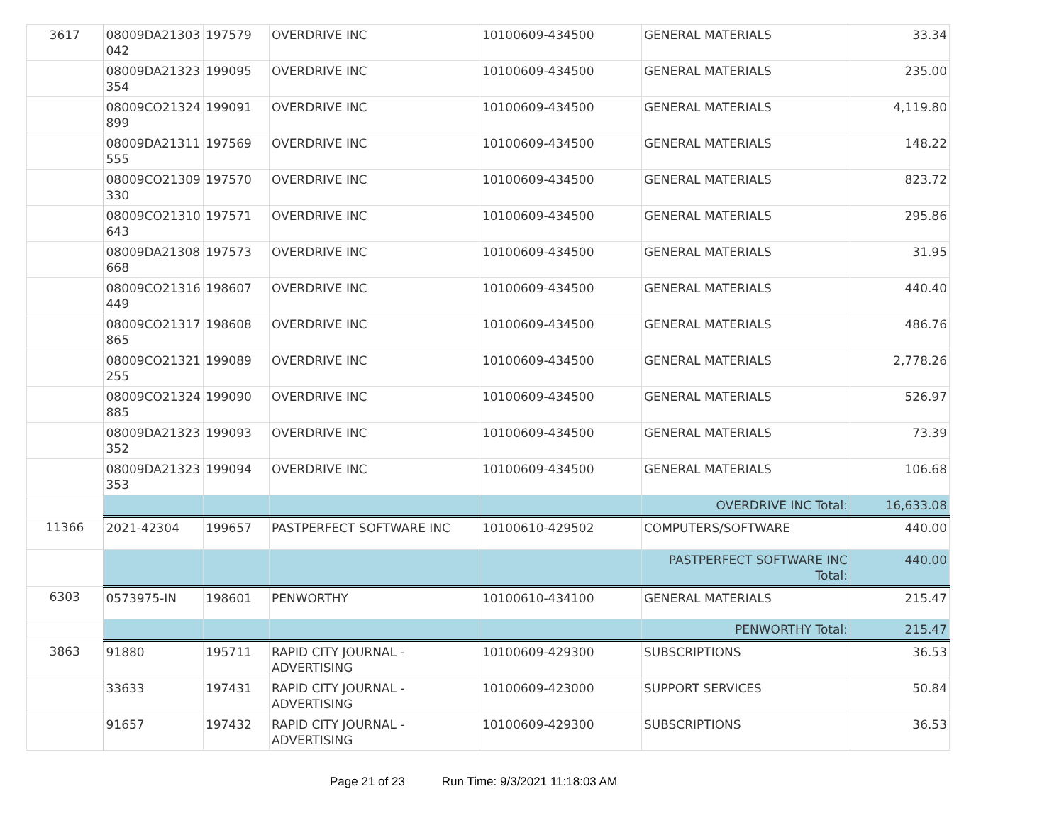| 3617 | 08009DA21303 042 | 197579 | OVERDRIVE INC | 10100609-434500 | GENERAL MATERIALS | 33.34 |
| | 08009DA21323 354 | 199095 | OVERDRIVE INC | 10100609-434500 | GENERAL MATERIALS | 235.00 |
| | 08009CO21324 899 | 199091 | OVERDRIVE INC | 10100609-434500 | GENERAL MATERIALS | 4,119.80 |
| | 08009DA21311 555 | 197569 | OVERDRIVE INC | 10100609-434500 | GENERAL MATERIALS | 148.22 |
| | 08009CO21309 330 | 197570 | OVERDRIVE INC | 10100609-434500 | GENERAL MATERIALS | 823.72 |
| | 08009CO21310 643 | 197571 | OVERDRIVE INC | 10100609-434500 | GENERAL MATERIALS | 295.86 |
| | 08009DA21308 668 | 197573 | OVERDRIVE INC | 10100609-434500 | GENERAL MATERIALS | 31.95 |
| | 08009CO21316 449 | 198607 | OVERDRIVE INC | 10100609-434500 | GENERAL MATERIALS | 440.40 |
| | 08009CO21317 865 | 198608 | OVERDRIVE INC | 10100609-434500 | GENERAL MATERIALS | 486.76 |
| | 08009CO21321 255 | 199089 | OVERDRIVE INC | 10100609-434500 | GENERAL MATERIALS | 2,778.26 |
| | 08009CO21324 885 | 199090 | OVERDRIVE INC | 10100609-434500 | GENERAL MATERIALS | 526.97 |
| | 08009DA21323 352 | 199093 | OVERDRIVE INC | 10100609-434500 | GENERAL MATERIALS | 73.39 |
| | 08009DA21323 353 | 199094 | OVERDRIVE INC | 10100609-434500 | GENERAL MATERIALS | 106.68 |
| | | | | | OVERDRIVE INC Total: | 16,633.08 |
| 11366 | 2021-42304 | 199657 | PASTPERFECT SOFTWARE INC | 10100610-429502 | COMPUTERS/SOFTWARE | 440.00 |
| | | | | | PASTPERFECT SOFTWARE INC Total: | 440.00 |
| 6303 | 0573975-IN | 198601 | PENWORTHY | 10100610-434100 | GENERAL MATERIALS | 215.47 |
| | | | | | PENWORTHY Total: | 215.47 |
| 3863 | 91880 | 195711 | RAPID CITY JOURNAL - ADVERTISING | 10100609-429300 | SUBSCRIPTIONS | 36.53 |
| | 33633 | 197431 | RAPID CITY JOURNAL - ADVERTISING | 10100609-423000 | SUPPORT SERVICES | 50.84 |
| | 91657 | 197432 | RAPID CITY JOURNAL - ADVERTISING | 10100609-429300 | SUBSCRIPTIONS | 36.53 |
Page 21 of 23 Run Time: 9/3/2021 11:18:03 AM